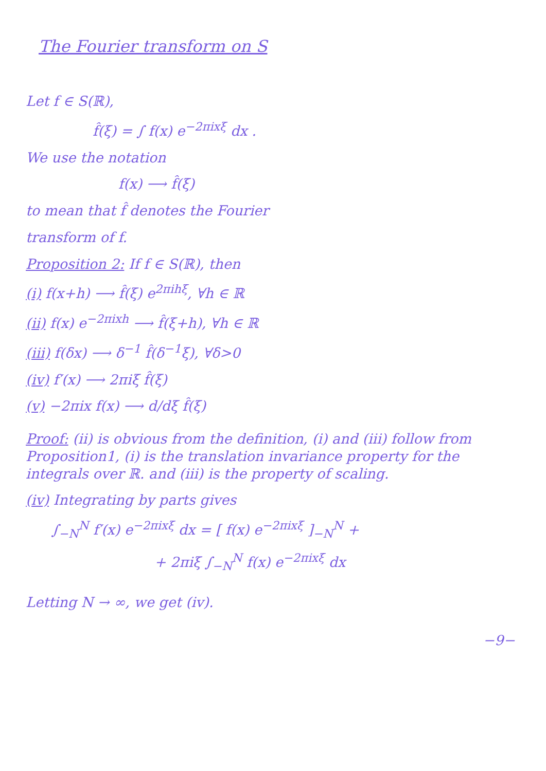The Fourier transform on S
Let f ∈ S(ℝ),
f̂(ξ) = ∫ f(x) e<sup>−2πixξ</sup> dx .
We use the notation
f(x) ⟶ f̂(ξ)
to mean that f̂ denotes the Fourier
transform of f.
Proposition 2: If f ∈ S(ℝ), then
(i) f(x+h) ⟶ f̂(ξ) e<sup>2πihξ</sup>, ∀h ∈ ℝ
(ii) f(x) e<sup>−2πixh</sup> ⟶ f̂(ξ+h), ∀h ∈ ℝ
(iii) f(δx) ⟶ δ<sup>−1</sup> f̂(δ<sup>−1</sup>ξ), ∀δ>0
(iv) f′(x) ⟶ 2πiξ f̂(ξ)
(v) −2πix f(x) ⟶ d/dξ f̂(ξ)
Proof: (ii) is obvious from the definition, (i) and (iii) follow from Proposition1, (i) is the translation invariance property for the integrals over ℝ. and (iii) is the property of scaling.
(iv) Integrating by parts gives
∫<sub>−N</sub><sup>N</sup> f′(x) e<sup>−2πixξ</sup> dx = [ f(x) e<sup>−2πixξ</sup> ]<sub>−N</sub><sup>N</sup> +
+ 2πiξ ∫<sub>−N</sub><sup>N</sup> f(x) e<sup>−2πixξ</sup> dx
Letting N → ∞, we get (iv).
−9−